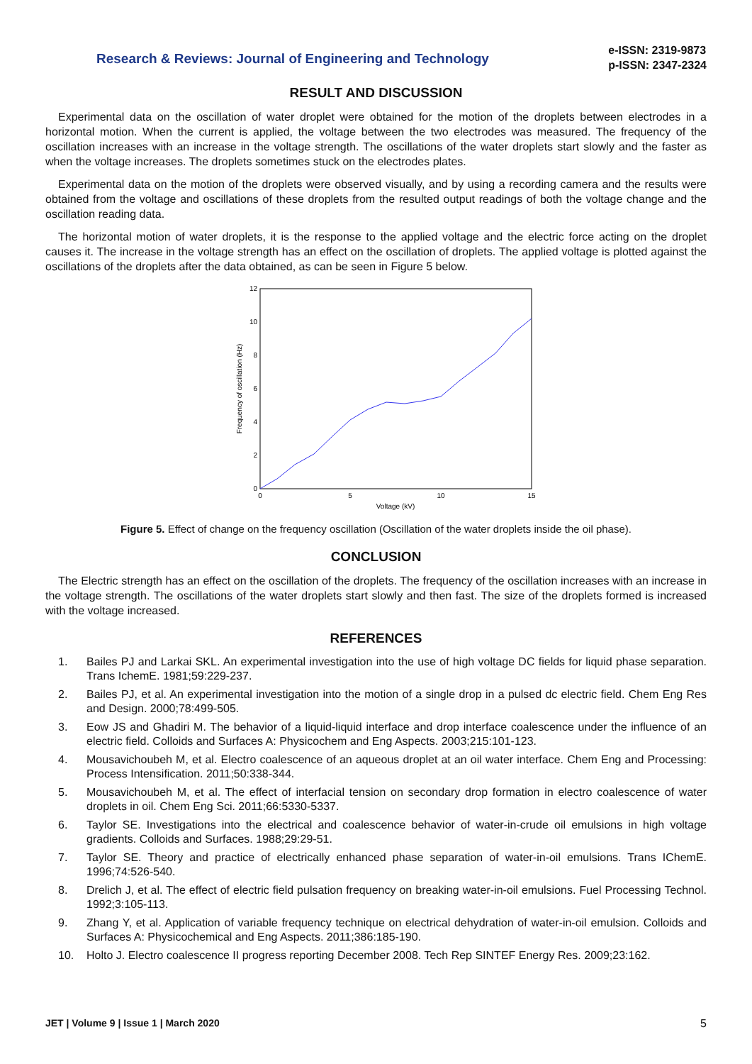Research & Reviews: Journal of Engineering and Technology
e-ISSN: 2319-9873
p-ISSN: 2347-2324
RESULT AND DISCUSSION
Experimental data on the oscillation of water droplet were obtained for the motion of the droplets between electrodes in a horizontal motion. When the current is applied, the voltage between the two electrodes was measured. The frequency of the oscillation increases with an increase in the voltage strength. The oscillations of the water droplets start slowly and the faster as when the voltage increases. The droplets sometimes stuck on the electrodes plates.
Experimental data on the motion of the droplets were observed visually, and by using a recording camera and the results were obtained from the voltage and oscillations of these droplets from the resulted output readings of both the voltage change and the oscillation reading data.
The horizontal motion of water droplets, it is the response to the applied voltage and the electric force acting on the droplet causes it. The increase in the voltage strength has an effect on the oscillation of droplets. The applied voltage is plotted against the oscillations of the droplets after the data obtained, as can be seen in Figure 5 below.
0
2
4
6
8
10
12
0
5
10
15
Voltage (kV)
Frequency of oscillation (Hz)
Figure 5. Effect of change on the frequency oscillation (Oscillation of the water droplets inside the oil phase).
CONCLUSION
The Electric strength has an effect on the oscillation of the droplets. The frequency of the oscillation increases with an increase in the voltage strength. The oscillations of the water droplets start slowly and then fast. The size of the droplets formed is increased with the voltage increased.
REFERENCES
1. Bailes PJ and Larkai SKL. An experimental investigation into the use of high voltage DC fields for liquid phase separation. Trans IchemE. 1981;59:229-237.
2. Bailes PJ, et al. An experimental investigation into the motion of a single drop in a pulsed dc electric field. Chem Eng Res and Design. 2000;78:499-505.
3. Eow JS and Ghadiri M. The behavior of a liquid-liquid interface and drop interface coalescence under the influence of an electric field. Colloids and Surfaces A: Physicochem and Eng Aspects. 2003;215:101-123.
4. Mousavichoubeh M, et al. Electro coalescence of an aqueous droplet at an oil water interface. Chem Eng and Processing: Process Intensification. 2011;50:338-344.
5. Mousavichoubeh M, et al. The effect of interfacial tension on secondary drop formation in electro coalescence of water droplets in oil. Chem Eng Sci. 2011;66:5330-5337.
6. Taylor SE. Investigations into the electrical and coalescence behavior of water-in-crude oil emulsions in high voltage gradients. Colloids and Surfaces. 1988;29:29-51.
7. Taylor SE. Theory and practice of electrically enhanced phase separation of water-in-oil emulsions. Trans IChemE. 1996;74:526-540.
8. Drelich J, et al. The effect of electric field pulsation frequency on breaking water-in-oil emulsions. Fuel Processing Technol. 1992;3:105-113.
9. Zhang Y, et al. Application of variable frequency technique on electrical dehydration of water-in-oil emulsion. Colloids and Surfaces A: Physicochemical and Eng Aspects. 2011;386:185-190.
10. Holto J. Electro coalescence II progress reporting December 2008. Tech Rep SINTEF Energy Res. 2009;23:162.
JET | Volume 9 | Issue 1 | March 2020 5